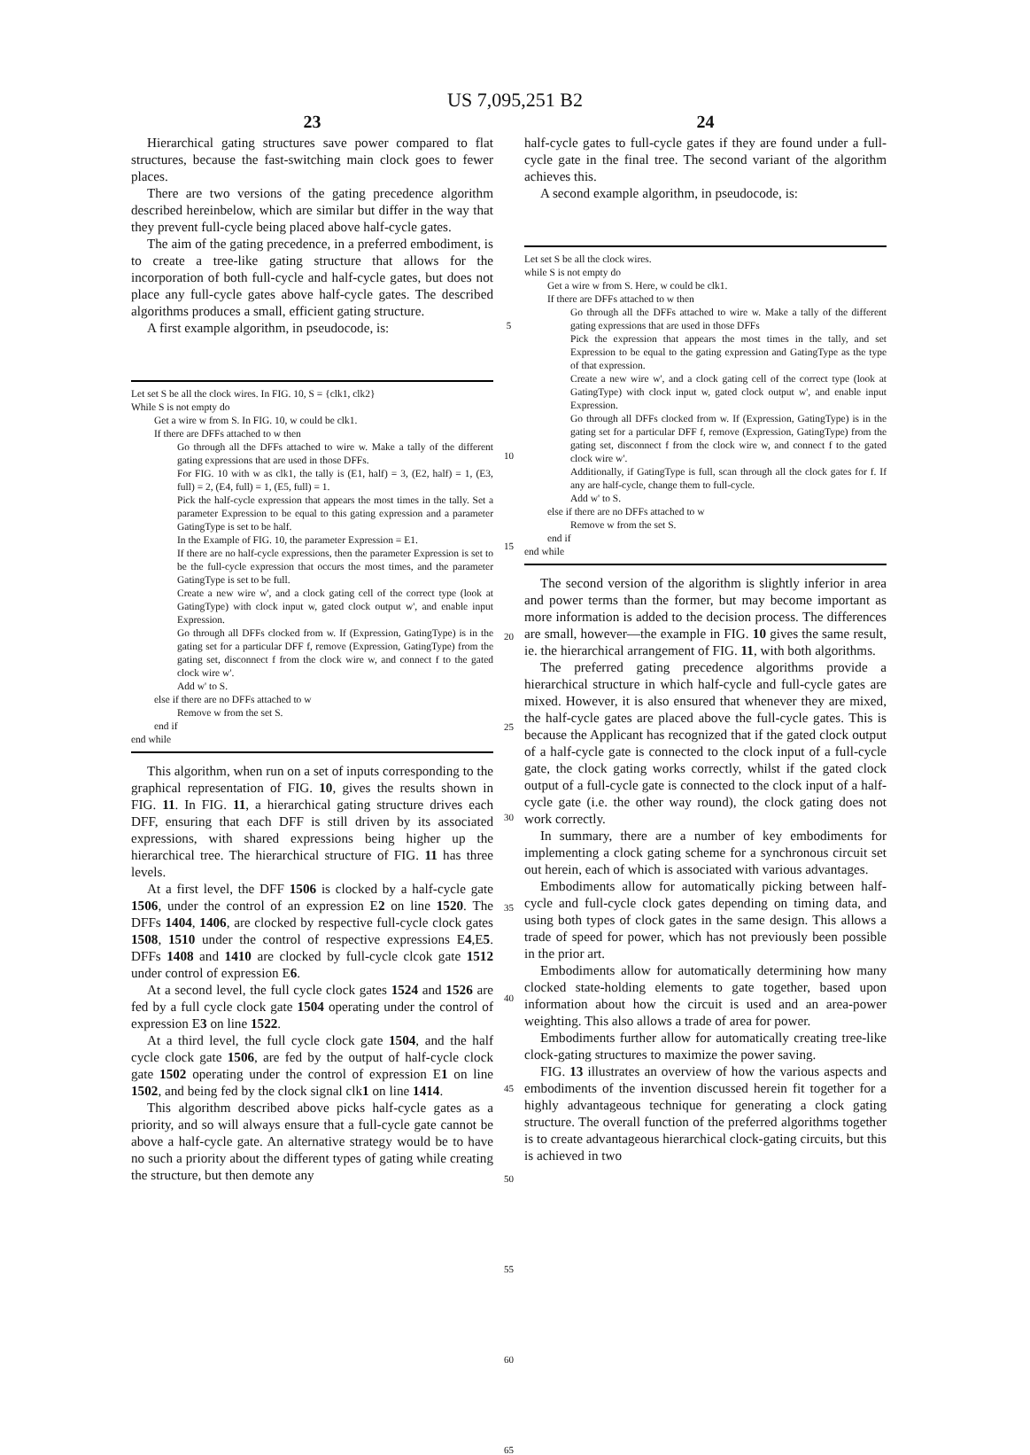US 7,095,251 B2
23
Hierarchical gating structures save power compared to flat structures, because the fast-switching main clock goes to fewer places.
There are two versions of the gating precedence algorithm described hereinbelow, which are similar but differ in the way that they prevent full-cycle being placed above half-cycle gates.
The aim of the gating precedence, in a preferred embodiment, is to create a tree-like gating structure that allows for the incorporation of both full-cycle and half-cycle gates, but does not place any full-cycle gates above half-cycle gates. The described algorithms produces a small, efficient gating structure.
A first example algorithm, in pseudocode, is:
Let set S be all the clock wires. In FIG. 10, S = {clk1, clk2}
While S is not empty do
Get a wire w from S. In FIG. 10, w could be clk1.
If there are DFFs attached to w then
Go through all the DFFs attached to wire w. Make a tally of the different gating expressions that are used in those DFFs.
For FIG. 10 with w as clk1, the tally is (E1, half) = 3, (E2, half) = 1, (E3, full) = 2, (E4, full) = 1, (E5, full) = 1.
Pick the half-cycle expression that appears the most times in the tally. Set a parameter Expression to be equal to this gating expression and a parameter GatingType is set to be half.
In the Example of FIG. 10, the parameter Expression = E1.
If there are no half-cycle expressions, then the parameter Expression is set to be the full-cycle expression that occurs the most times, and the parameter GatingType is set to be full.
Create a new wire w', and a clock gating cell of the correct type (look at GatingType) with clock input w, gated clock output w', and enable input Expression.
Go through all DFFs clocked from w. If (Expression, GatingType) is in the gating set for a particular DFF f, remove (Expression, GatingType) from the gating set, disconnect f from the clock wire w, and connect f to the gated clock wire w'.
Add w' to S.
else if there are no DFFs attached to w
Remove w from the set S.
end if
end while
This algorithm, when run on a set of inputs corresponding to the graphical representation of FIG. 10, gives the results shown in FIG. 11. In FIG. 11, a hierarchical gating structure drives each DFF, ensuring that each DFF is still driven by its associated expressions, with shared expressions being higher up the hierarchical tree. The hierarchical structure of FIG. 11 has three levels.
At a first level, the DFF 1506 is clocked by a half-cycle gate 1506, under the control of an expression E2 on line 1520. The DFFs 1404, 1406, are clocked by respective full-cycle clock gates 1508, 1510 under the control of respective expressions E4,E5. DFFs 1408 and 1410 are clocked by full-cycle clcok gate 1512 under control of expression E6.
At a second level, the full cycle clock gates 1524 and 1526 are fed by a full cycle clock gate 1504 operating under the control of expression E3 on line 1522.
At a third level, the full cycle clock gate 1504, and the half cycle clock gate 1506, are fed by the output of half-cycle clock gate 1502 operating under the control of expression E1 on line 1502, and being fed by the clock signal clk1 on line 1414.
This algorithm described above picks half-cycle gates as a priority, and so will always ensure that a full-cycle gate cannot be above a half-cycle gate. An alternative strategy would be to have no such a priority about the different types of gating while creating the structure, but then demote any
5
10
15
20
25
30
35
40
45
50
55
60
65
24
half-cycle gates to full-cycle gates if they are found under a full-cycle gate in the final tree. The second variant of the algorithm achieves this.
A second example algorithm, in pseudocode, is:
Let set S be all the clock wires.
while S is not empty do
Get a wire w from S. Here, w could be clk1.
If there are DFFs attached to w then
Go through all the DFFs attached to wire w. Make a tally of the different gating expressions that are used in those DFFs
Pick the expression that appears the most times in the tally, and set Expression to be equal to the gating expression and GatingType as the type of that expression.
Create a new wire w', and a clock gating cell of the correct type (look at GatingType) with clock input w, gated clock output w', and enable input Expression.
Go through all DFFs clocked from w. If (Expression, GatingType) is in the gating set for a particular DFF f, remove (Expression, GatingType) from the gating set, disconnect f from the clock wire w, and connect f to the gated clock wire w'.
Additionally, if GatingType is full, scan through all the clock gates for f. If any are half-cycle, change them to full-cycle.
Add w' to S.
else if there are no DFFs attached to w
Remove w from the set S.
end if
end while
The second version of the algorithm is slightly inferior in area and power terms than the former, but may become important as more information is added to the decision process. The differences are small, however—the example in FIG. 10 gives the same result, ie. the hierarchical arrangement of FIG. 11, with both algorithms.
The preferred gating precedence algorithms provide a hierarchical structure in which half-cycle and full-cycle gates are mixed. However, it is also ensured that whenever they are mixed, the half-cycle gates are placed above the full-cycle gates. This is because the Applicant has recognized that if the gated clock output of a half-cycle gate is connected to the clock input of a full-cycle gate, the clock gating works correctly, whilst if the gated clock output of a full-cycle gate is connected to the clock input of a half-cycle gate (i.e. the other way round), the clock gating does not work correctly.
In summary, there are a number of key embodiments for implementing a clock gating scheme for a synchronous circuit set out herein, each of which is associated with various advantages.
Embodiments allow for automatically picking between half-cycle and full-cycle clock gates depending on timing data, and using both types of clock gates in the same design. This allows a trade of speed for power, which has not previously been possible in the prior art.
Embodiments allow for automatically determining how many clocked state-holding elements to gate together, based upon information about how the circuit is used and an area-power weighting. This also allows a trade of area for power.
Embodiments further allow for automatically creating tree-like clock-gating structures to maximize the power saving.
FIG. 13 illustrates an overview of how the various aspects and embodiments of the invention discussed herein fit together for a highly advantageous technique for generating a clock gating structure. The overall function of the preferred algorithms together is to create advantageous hierarchical clock-gating circuits, but this is achieved in two